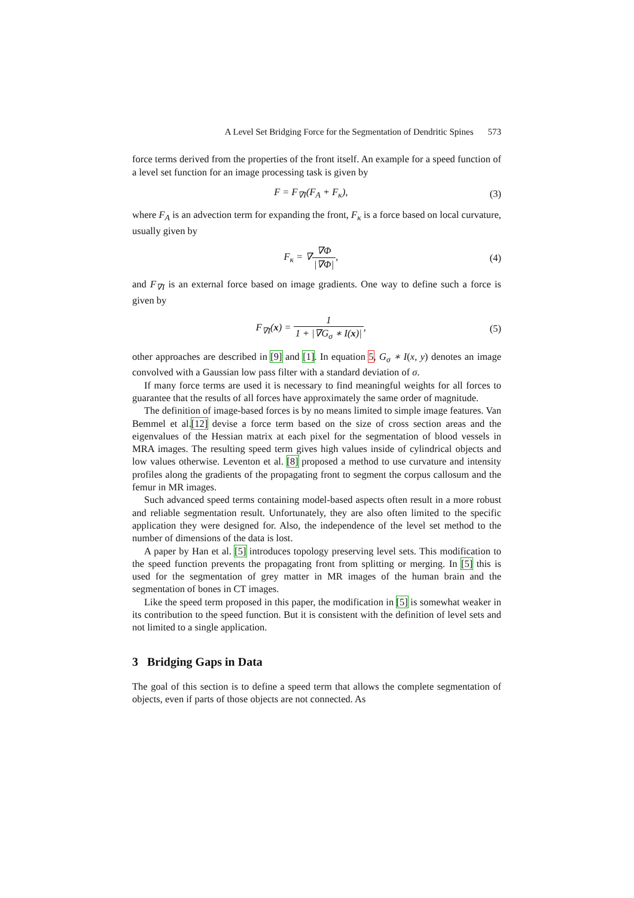A Level Set Bridging Force for the Segmentation of Dendritic Spines 573
force terms derived from the properties of the front itself. An example for a speed function of a level set function for an image processing task is given by
F = F<sub>∇I</sub>(F<sub>A</sub> + F<sub>κ</sub>), (3)
where F<sub>A</sub> is an advection term for expanding the front, F<sub>κ</sub> is a force based on local curvature, usually given by
F<sub>κ</sub> = ∇∇Φ |∇Φ|, (4)
and F<sub>∇I</sub> is an external force based on image gradients. One way to define such a force is given by
F<sub>∇I</sub>(x) = 1 1 + |∇G<sub>σ</sub> ∗ I(x)|, (5)
other approaches are described in [9] and [1]. In equation 5, G<sub>σ</sub> ∗ I(x, y) denotes an image convolved with a Gaussian low pass filter with a standard deviation of σ.
If many force terms are used it is necessary to find meaningful weights for all forces to guarantee that the results of all forces have approximately the same order of magnitude.
The definition of image-based forces is by no means limited to simple image features. Van Bemmel et al.[12] devise a force term based on the size of cross section areas and the eigenvalues of the Hessian matrix at each pixel for the segmentation of blood vessels in MRA images. The resulting speed term gives high values inside of cylindrical objects and low values otherwise. Leventon et al. [8] proposed a method to use curvature and intensity profiles along the gradients of the propagating front to segment the corpus callosum and the femur in MR images.
Such advanced speed terms containing model-based aspects often result in a more robust and reliable segmentation result. Unfortunately, they are also often limited to the specific application they were designed for. Also, the independence of the level set method to the number of dimensions of the data is lost.
A paper by Han et al. [5] introduces topology preserving level sets. This modification to the speed function prevents the propagating front from splitting or merging. In [5] this is used for the segmentation of grey matter in MR images of the human brain and the segmentation of bones in CT images.
Like the speed term proposed in this paper, the modification in [5] is somewhat weaker in its contribution to the speed function. But it is consistent with the definition of level sets and not limited to a single application.
3 Bridging Gaps in Data
The goal of this section is to define a speed term that allows the complete segmentation of objects, even if parts of those objects are not connected. As